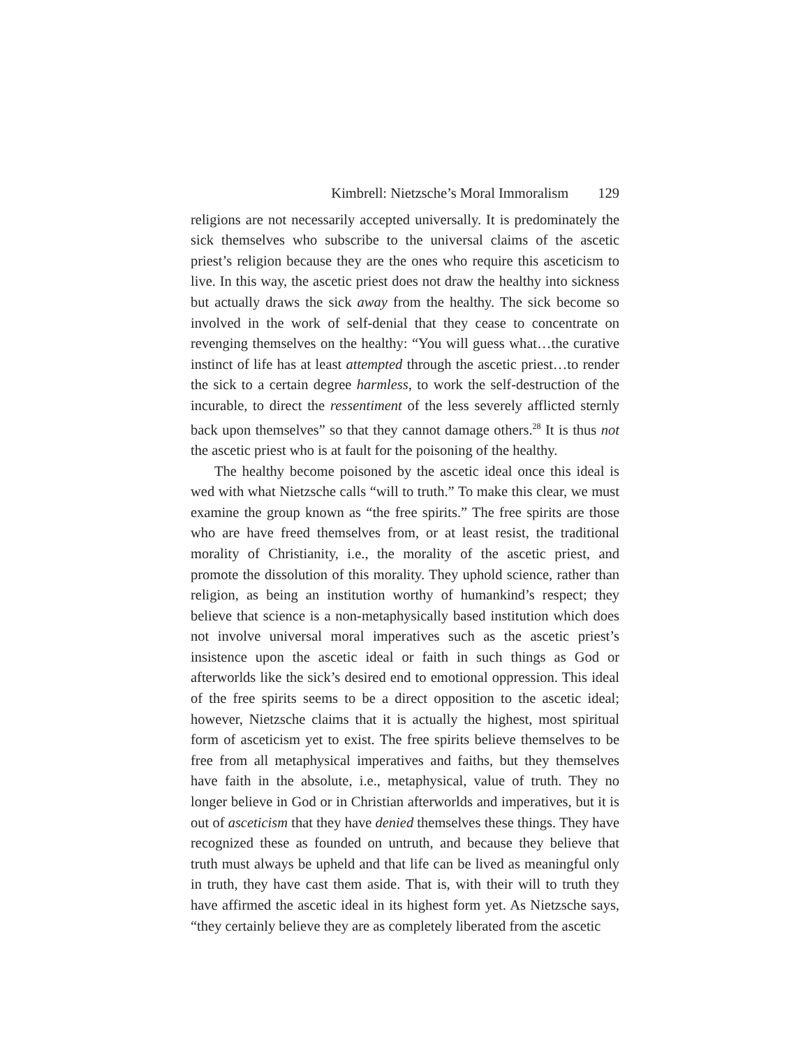Kimbrell: Nietzsche’s Moral Immoralism 129
religions are not necessarily accepted universally. It is predominately the sick themselves who subscribe to the universal claims of the ascetic priest’s religion because they are the ones who require this asceticism to live. In this way, the ascetic priest does not draw the healthy into sickness but actually draws the sick away from the healthy. The sick become so involved in the work of self-denial that they cease to concentrate on revenging themselves on the healthy: “You will guess what…the curative instinct of life has at least attempted through the ascetic priest…to render the sick to a certain degree harmless, to work the self-destruction of the incurable, to direct the ressentiment of the less severely afflicted sternly back upon themselves” so that they cannot damage others.<sup>28</sup> It is thus not the ascetic priest who is at fault for the poisoning of the healthy.
The healthy become poisoned by the ascetic ideal once this ideal is wed with what Nietzsche calls “will to truth.” To make this clear, we must examine the group known as “the free spirits.” The free spirits are those who are have freed themselves from, or at least resist, the traditional morality of Christianity, i.e., the morality of the ascetic priest, and promote the dissolution of this morality. They uphold science, rather than religion, as being an institution worthy of humankind’s respect; they believe that science is a non-metaphysically based institution which does not involve universal moral imperatives such as the ascetic priest’s insistence upon the ascetic ideal or faith in such things as God or afterworlds like the sick’s desired end to emotional oppression. This ideal of the free spirits seems to be a direct opposition to the ascetic ideal; however, Nietzsche claims that it is actually the highest, most spiritual form of asceticism yet to exist. The free spirits believe themselves to be free from all metaphysical imperatives and faiths, but they themselves have faith in the absolute, i.e., metaphysical, value of truth. They no longer believe in God or in Christian afterworlds and imperatives, but it is out of asceticism that they have denied themselves these things. They have recognized these as founded on untruth, and because they believe that truth must always be upheld and that life can be lived as meaningful only in truth, they have cast them aside. That is, with their will to truth they have affirmed the ascetic ideal in its highest form yet. As Nietzsche says, “they certainly believe they are as completely liberated from the ascetic